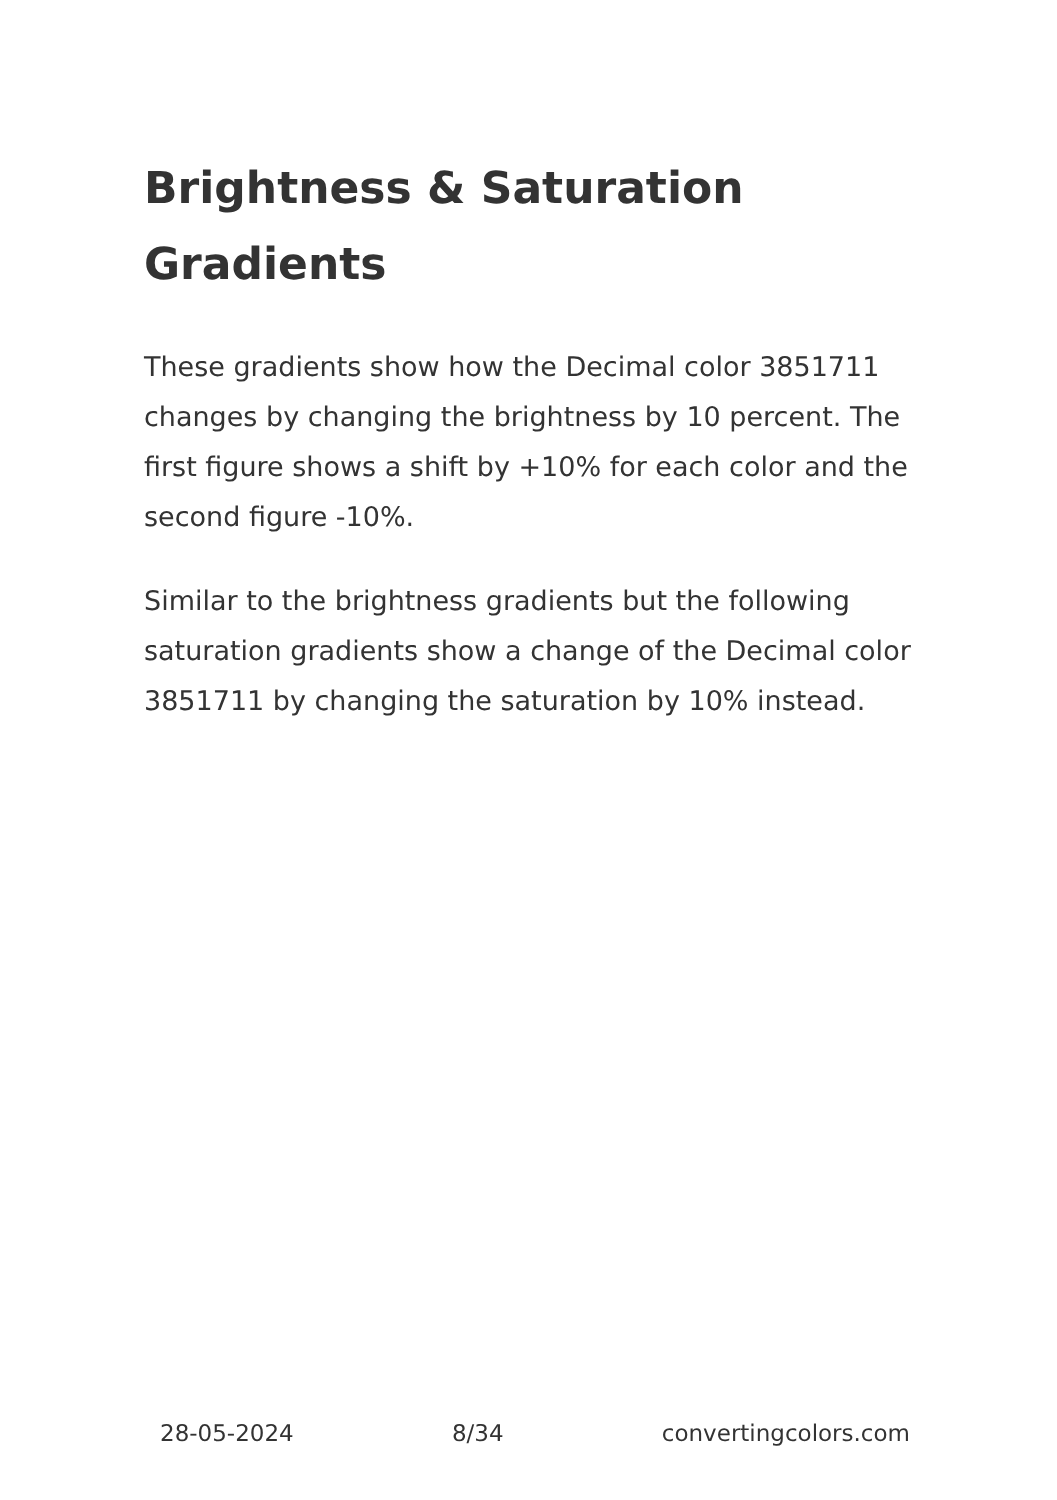Brightness & Saturation Gradients
These gradients show how the Decimal color 3851711 changes by changing the brightness by 10 percent. The first figure shows a shift by +10% for each color and the second figure -10%.
Similar to the brightness gradients but the following saturation gradients show a change of the Decimal color 3851711 by changing the saturation by 10% instead.
28-05-2024 8/34 convertingcolors.com